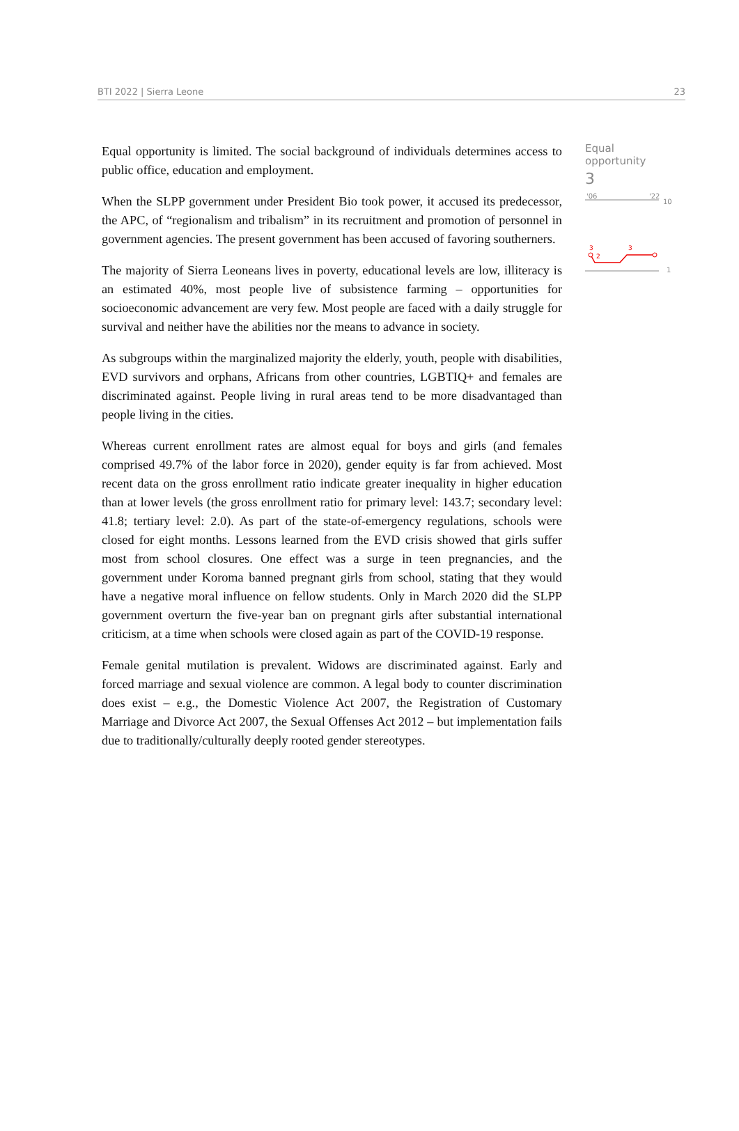BTI 2022 | Sierra Leone 23
Equal opportunity is limited. The social background of individuals determines access to public office, education and employment.
When the SLPP government under President Bio took power, it accused its predecessor, the APC, of “regionalism and tribalism” in its recruitment and promotion of personnel in government agencies. The present government has been accused of favoring southerners.
The majority of Sierra Leoneans lives in poverty, educational levels are low, illiteracy is an estimated 40%, most people live of subsistence farming – opportunities for socioeconomic advancement are very few. Most people are faced with a daily struggle for survival and neither have the abilities nor the means to advance in society.
As subgroups within the marginalized majority the elderly, youth, people with disabilities, EVD survivors and orphans, Africans from other countries, LGBTIQ+ and females are discriminated against. People living in rural areas tend to be more disadvantaged than people living in the cities.
Whereas current enrollment rates are almost equal for boys and girls (and females comprised 49.7% of the labor force in 2020), gender equity is far from achieved. Most recent data on the gross enrollment ratio indicate greater inequality in higher education than at lower levels (the gross enrollment ratio for primary level: 143.7; secondary level: 41.8; tertiary level: 2.0). As part of the state-of-emergency regulations, schools were closed for eight months. Lessons learned from the EVD crisis showed that girls suffer most from school closures. One effect was a surge in teen pregnancies, and the government under Koroma banned pregnant girls from school, stating that they would have a negative moral influence on fellow students. Only in March 2020 did the SLPP government overturn the five-year ban on pregnant girls after substantial international criticism, at a time when schools were closed again as part of the COVID-19 response.
Female genital mutilation is prevalent. Widows are discriminated against. Early and forced marriage and sexual violence are common. A legal body to counter discrimination does exist – e.g., the Domestic Violence Act 2007, the Registration of Customary Marriage and Divorce Act 2007, the Sexual Offenses Act 2012 – but implementation fails due to traditionally/culturally deeply rooted gender stereotypes.
Equal opportunity
3
'06
'22
10
1
3
2
3